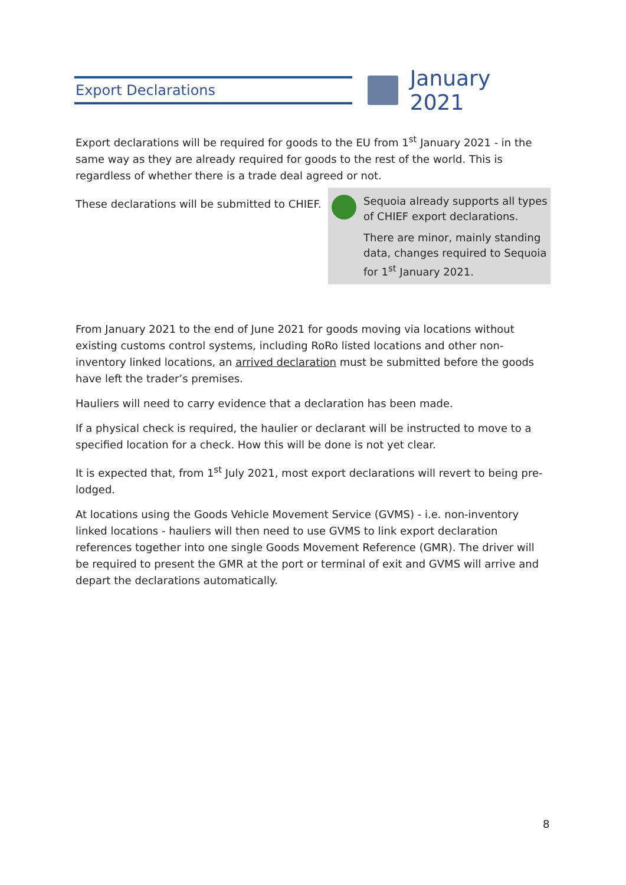Export Declarations
January 2021
Export declarations will be required for goods to the EU from 1<sup>st</sup> January 2021 - in the same way as they are already required for goods to the rest of the world. This is regardless of whether there is a trade deal agreed or not.
These declarations will be submitted to CHIEF.
Sequoia already supports all types of CHIEF export declarations.
There are minor, mainly standing data, changes required to Sequoia for 1<sup>st</sup> January 2021.
From January 2021 to the end of June 2021 for goods moving via locations without existing customs control systems, including RoRo listed locations and other non-inventory linked locations, an arrived declaration must be submitted before the goods have left the trader’s premises.
Hauliers will need to carry evidence that a declaration has been made.
If a physical check is required, the haulier or declarant will be instructed to move to a specified location for a check. How this will be done is not yet clear.
It is expected that, from 1<sup>st</sup> July 2021, most export declarations will revert to being pre-lodged.
At locations using the Goods Vehicle Movement Service (GVMS) - i.e. non-inventory linked locations - hauliers will then need to use GVMS to link export declaration references together into one single Goods Movement Reference (GMR). The driver will be required to present the GMR at the port or terminal of exit and GVMS will arrive and depart the declarations automatically.
8